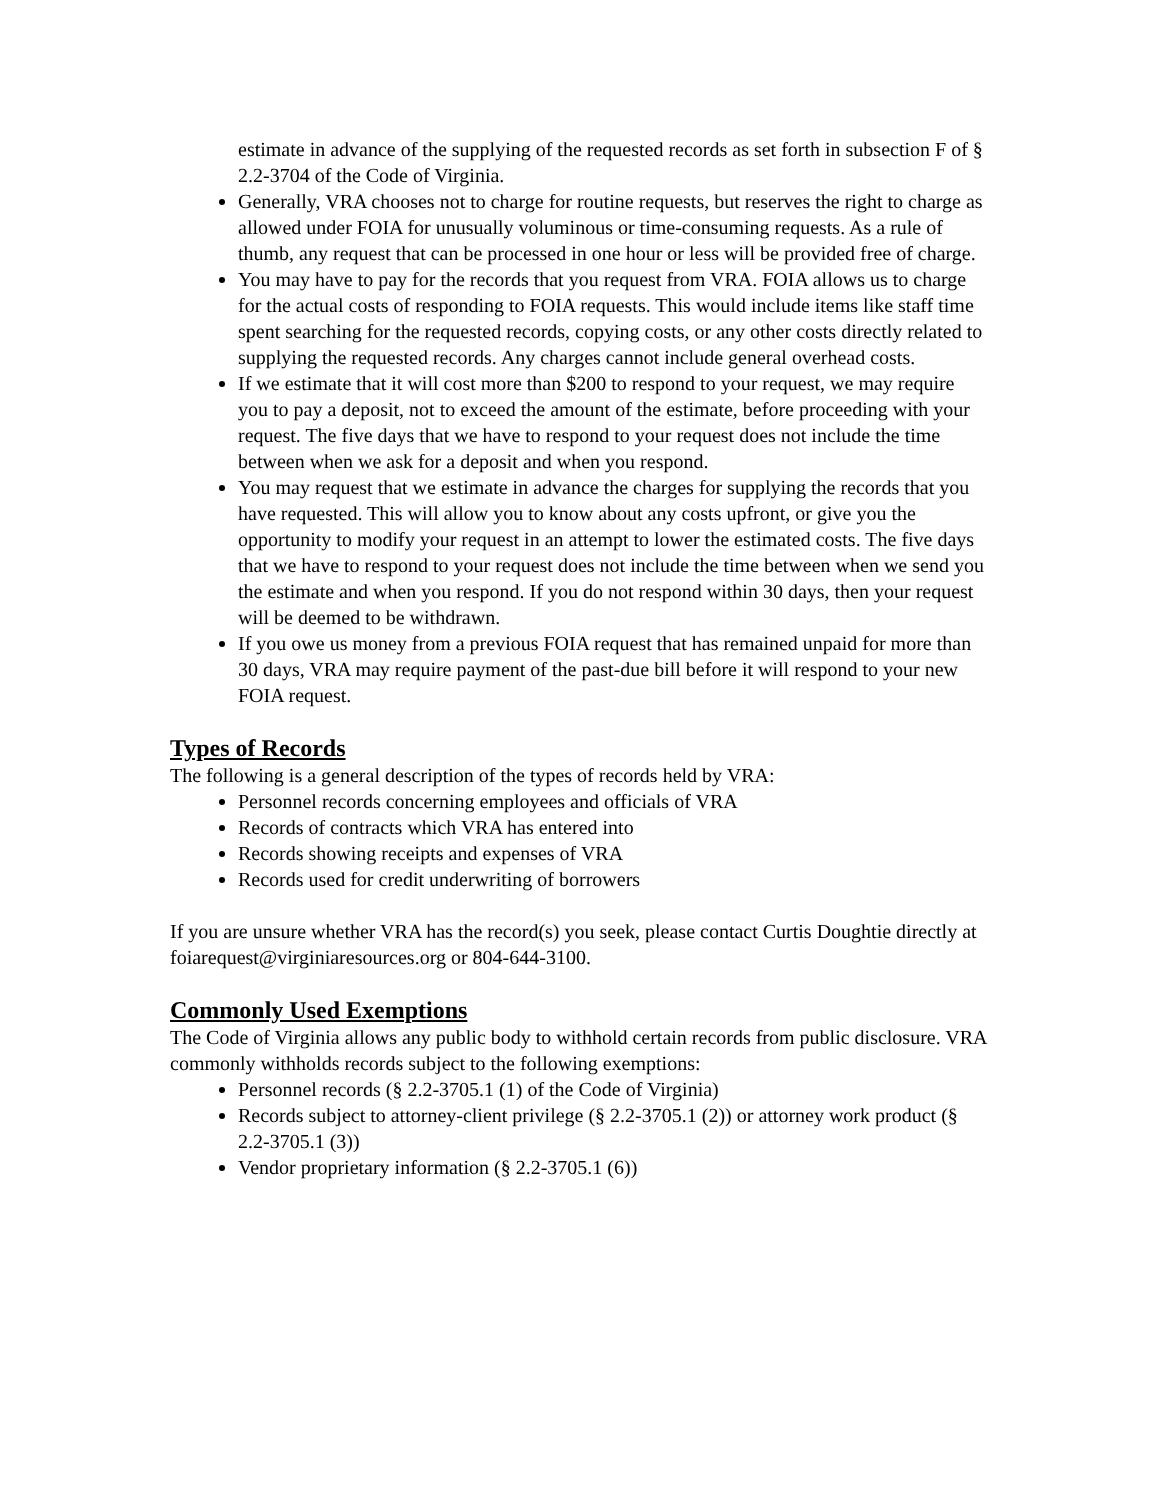estimate in advance of the supplying of the requested records as set forth in subsection F of § 2.2-3704 of the Code of Virginia.
Generally, VRA chooses not to charge for routine requests, but reserves the right to charge as allowed under FOIA for unusually voluminous or time-consuming requests. As a rule of thumb, any request that can be processed in one hour or less will be provided free of charge.
You may have to pay for the records that you request from VRA. FOIA allows us to charge for the actual costs of responding to FOIA requests. This would include items like staff time spent searching for the requested records, copying costs, or any other costs directly related to supplying the requested records. Any charges cannot include general overhead costs.
If we estimate that it will cost more than $200 to respond to your request, we may require you to pay a deposit, not to exceed the amount of the estimate, before proceeding with your request. The five days that we have to respond to your request does not include the time between when we ask for a deposit and when you respond.
You may request that we estimate in advance the charges for supplying the records that you have requested. This will allow you to know about any costs upfront, or give you the opportunity to modify your request in an attempt to lower the estimated costs. The five days that we have to respond to your request does not include the time between when we send you the estimate and when you respond. If you do not respond within 30 days, then your request will be deemed to be withdrawn.
If you owe us money from a previous FOIA request that has remained unpaid for more than 30 days, VRA may require payment of the past-due bill before it will respond to your new FOIA request.
Types of Records
The following is a general description of the types of records held by VRA:
Personnel records concerning employees and officials of VRA
Records of contracts which VRA has entered into
Records showing receipts and expenses of VRA
Records used for credit underwriting of borrowers
If you are unsure whether VRA has the record(s) you seek, please contact Curtis Doughtie directly at foiarequest@virginiaresources.org or 804-644-3100.
Commonly Used Exemptions
The Code of Virginia allows any public body to withhold certain records from public disclosure. VRA commonly withholds records subject to the following exemptions:
Personnel records (§ 2.2-3705.1 (1) of the Code of Virginia)
Records subject to attorney-client privilege (§ 2.2-3705.1 (2)) or attorney work product (§ 2.2-3705.1 (3))
Vendor proprietary information (§ 2.2-3705.1 (6))